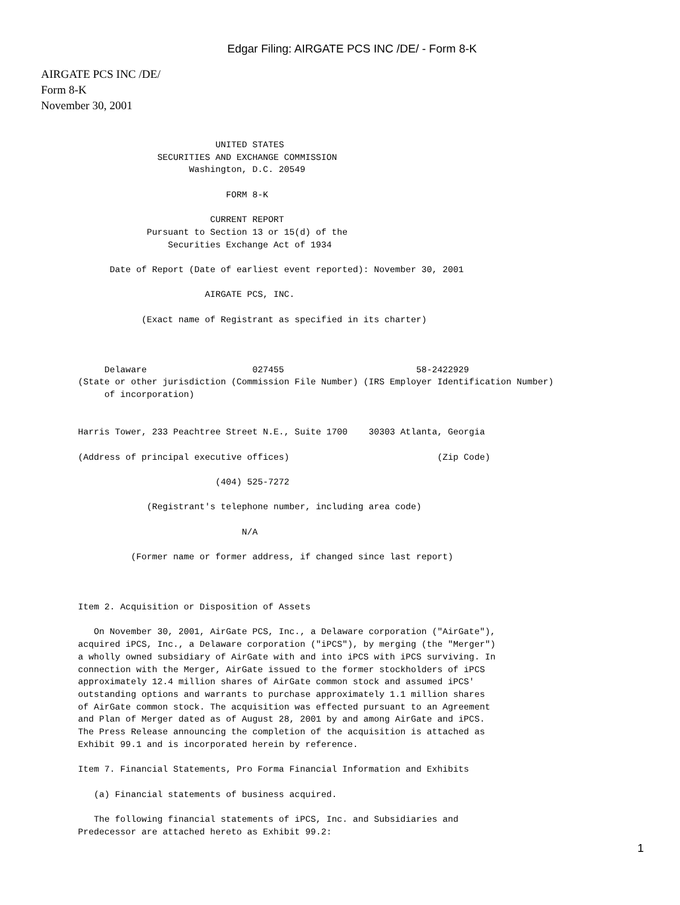Edgar Filing: AIRGATE PCS INC /DE/ - Form 8-K
AIRGATE PCS INC /DE/
Form 8-K
November 30, 2001
                                 UNITED STATES
                      SECURITIES AND EXCHANGE COMMISSION
                            Washington, D.C. 20549

                                   FORM 8-K

                                CURRENT REPORT
                    Pursuant to Section 13 or 15(d) of the
                        Securities Exchange Act of 1934

             Date of Report (Date of earliest event reported): November 30, 2001

                               AIRGATE PCS, INC.

                   (Exact name of Registrant as specified in its charter)



            Delaware                    027455                         58-2422929
       (State or other jurisdiction (Commission File Number) (IRS Employer Identification Number)
            of incorporation)


       Harris Tower, 233 Peachtree Street N.E., Suite 1700    30303 Atlanta, Georgia

       (Address of principal executive offices)                            (Zip Code)

                                 (404) 525-7272

                    (Registrant's telephone number, including area code)

                                      N/A

                 (Former name or former address, if changed since last report)



       Item 2. Acquisition or Disposition of Assets

          On November 30, 2001, AirGate PCS, Inc., a Delaware corporation ("AirGate"),
       acquired iPCS, Inc., a Delaware corporation ("iPCS"), by merging (the "Merger")
       a wholly owned subsidiary of AirGate with and into iPCS with iPCS surviving. In
       connection with the Merger, AirGate issued to the former stockholders of iPCS
       approximately 12.4 million shares of AirGate common stock and assumed iPCS'
       outstanding options and warrants to purchase approximately 1.1 million shares
       of AirGate common stock. The acquisition was effected pursuant to an Agreement
       and Plan of Merger dated as of August 28, 2001 by and among AirGate and iPCS.
       The Press Release announcing the completion of the acquisition is attached as
       Exhibit 99.1 and is incorporated herein by reference.

       Item 7. Financial Statements, Pro Forma Financial Information and Exhibits

          (a) Financial statements of business acquired.

          The following financial statements of iPCS, Inc. and Subsidiaries and
       Predecessor are attached hereto as Exhibit 99.2:
1